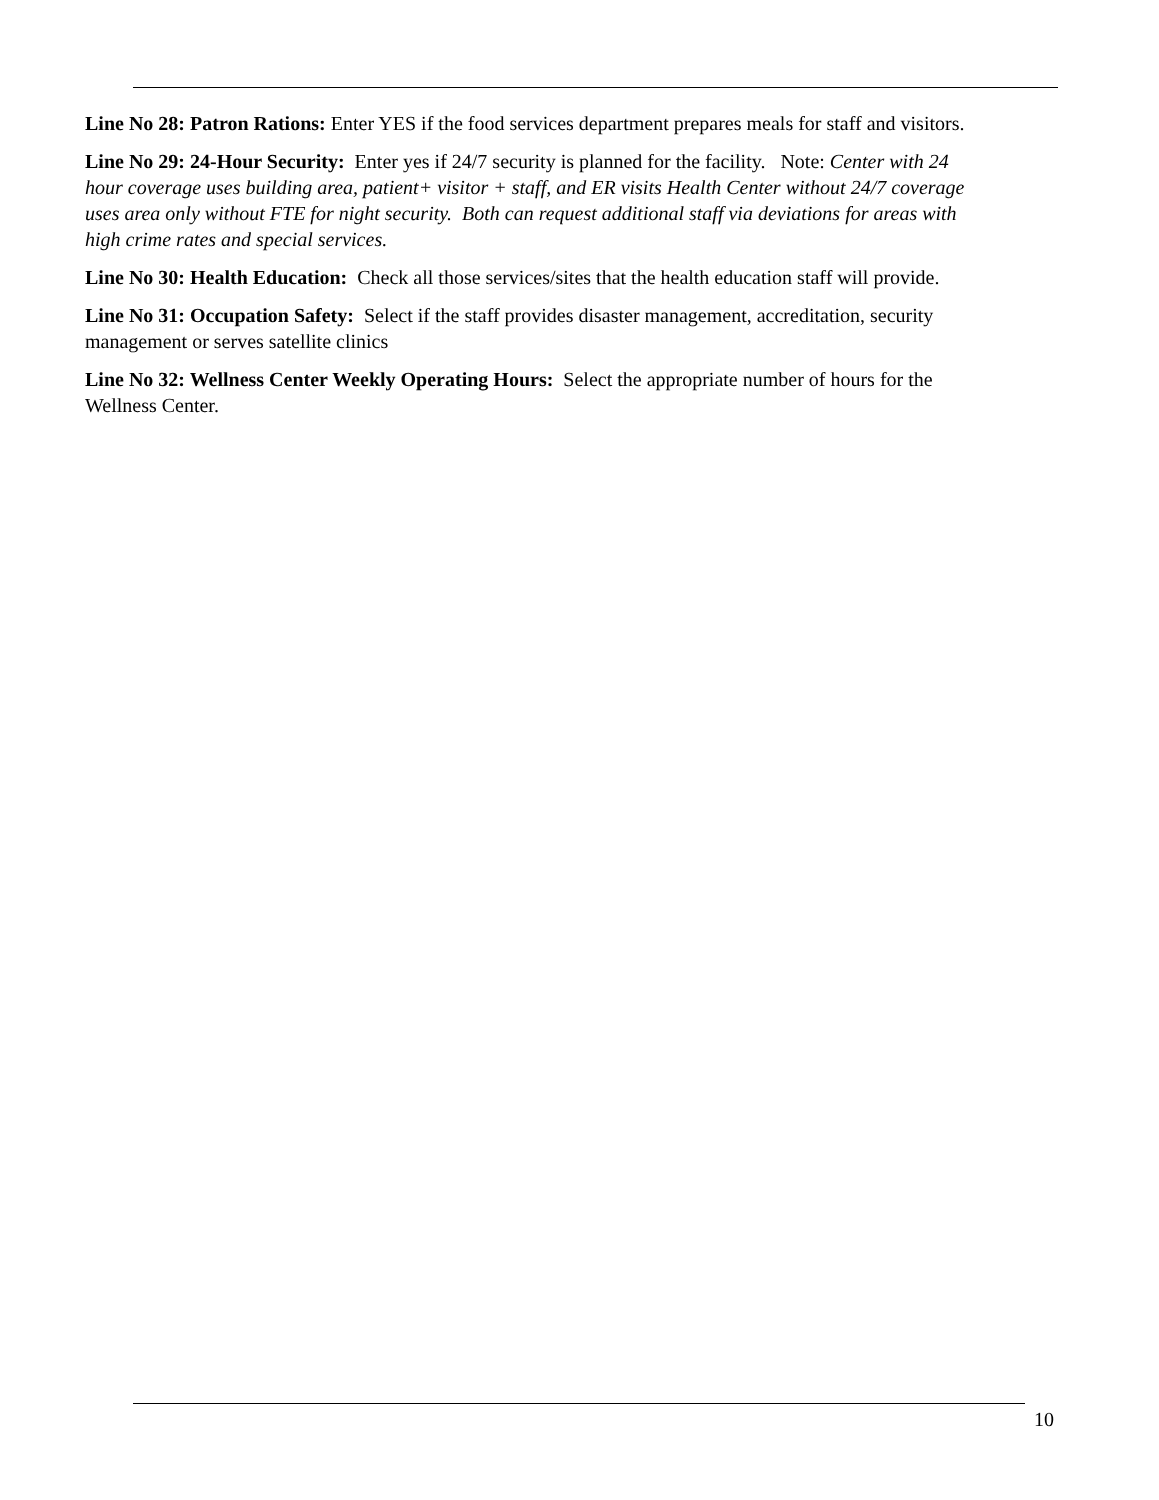Line No 28: Patron Rations: Enter YES if the food services department prepares meals for staff and visitors.
Line No 29: 24-Hour Security: Enter yes if 24/7 security is planned for the facility. Note: Center with 24 hour coverage uses building area, patient+ visitor + staff, and ER visits Health Center without 24/7 coverage uses area only without FTE for night security. Both can request additional staff via deviations for areas with high crime rates and special services.
Line No 30: Health Education: Check all those services/sites that the health education staff will provide.
Line No 31: Occupation Safety: Select if the staff provides disaster management, accreditation, security management or serves satellite clinics
Line No 32: Wellness Center Weekly Operating Hours: Select the appropriate number of hours for the Wellness Center.
10